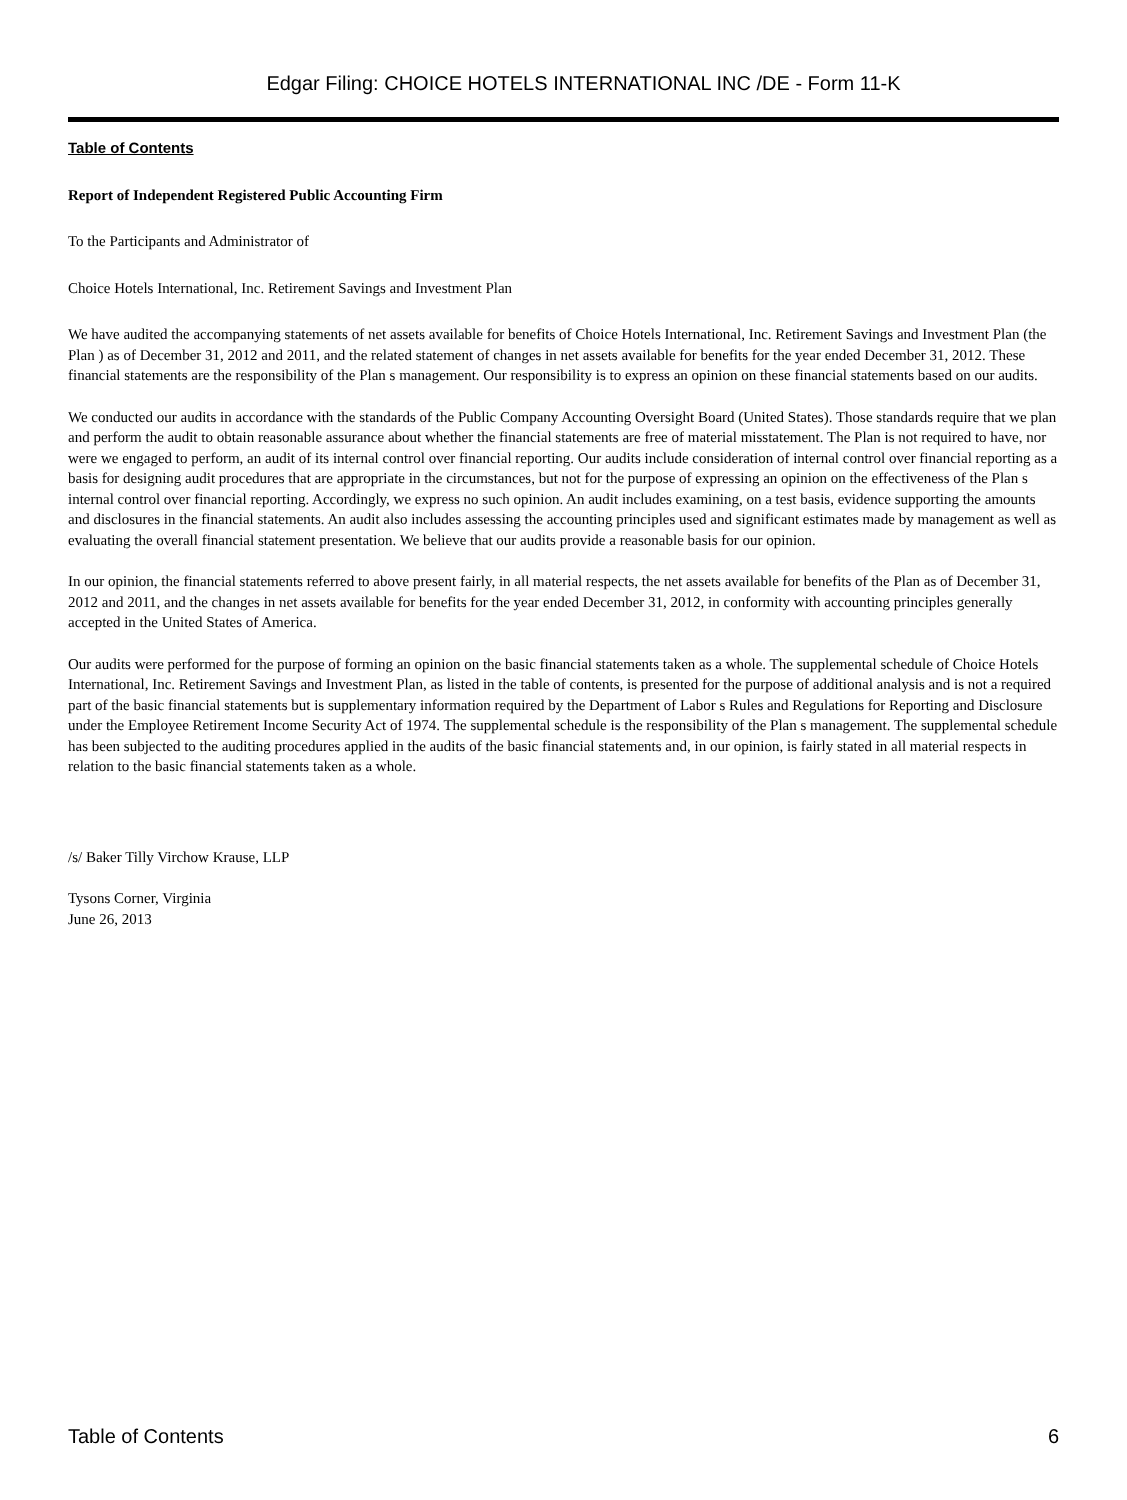Edgar Filing: CHOICE HOTELS INTERNATIONAL INC /DE - Form 11-K
Table of Contents
Report of Independent Registered Public Accounting Firm
To the Participants and Administrator of
Choice Hotels International, Inc. Retirement Savings and Investment Plan
We have audited the accompanying statements of net assets available for benefits of Choice Hotels International, Inc. Retirement Savings and Investment Plan (the Plan ) as of December 31, 2012 and 2011, and the related statement of changes in net assets available for benefits for the year ended December 31, 2012. These financial statements are the responsibility of the Plan s management. Our responsibility is to express an opinion on these financial statements based on our audits.
We conducted our audits in accordance with the standards of the Public Company Accounting Oversight Board (United States). Those standards require that we plan and perform the audit to obtain reasonable assurance about whether the financial statements are free of material misstatement. The Plan is not required to have, nor were we engaged to perform, an audit of its internal control over financial reporting. Our audits include consideration of internal control over financial reporting as a basis for designing audit procedures that are appropriate in the circumstances, but not for the purpose of expressing an opinion on the effectiveness of the Plan s internal control over financial reporting. Accordingly, we express no such opinion. An audit includes examining, on a test basis, evidence supporting the amounts and disclosures in the financial statements. An audit also includes assessing the accounting principles used and significant estimates made by management as well as evaluating the overall financial statement presentation. We believe that our audits provide a reasonable basis for our opinion.
In our opinion, the financial statements referred to above present fairly, in all material respects, the net assets available for benefits of the Plan as of December 31, 2012 and 2011, and the changes in net assets available for benefits for the year ended December 31, 2012, in conformity with accounting principles generally accepted in the United States of America.
Our audits were performed for the purpose of forming an opinion on the basic financial statements taken as a whole. The supplemental schedule of Choice Hotels International, Inc. Retirement Savings and Investment Plan, as listed in the table of contents, is presented for the purpose of additional analysis and is not a required part of the basic financial statements but is supplementary information required by the Department of Labor s Rules and Regulations for Reporting and Disclosure under the Employee Retirement Income Security Act of 1974. The supplemental schedule is the responsibility of the Plan s management. The supplemental schedule has been subjected to the auditing procedures applied in the audits of the basic financial statements and, in our opinion, is fairly stated in all material respects in relation to the basic financial statements taken as a whole.
/s/ Baker Tilly Virchow Krause, LLP
Tysons Corner, Virginia
June 26, 2013
Table of Contents 6